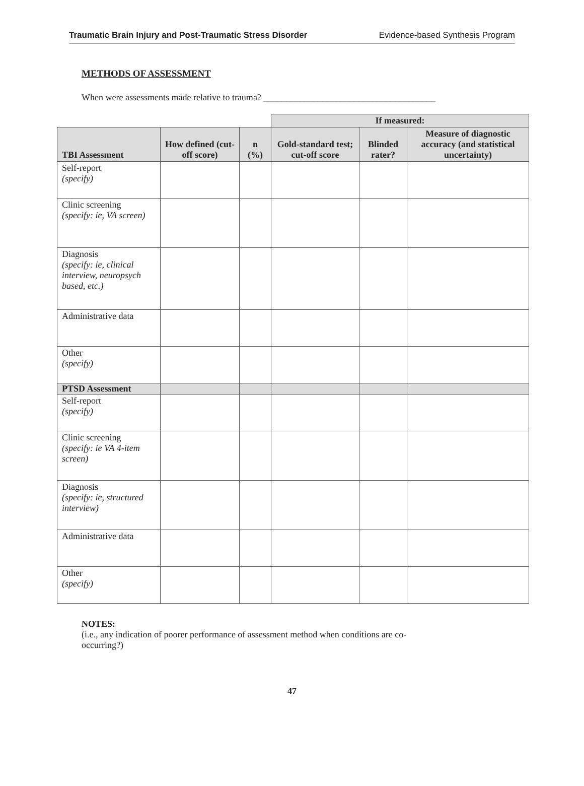Traumatic Brain Injury and Post-Traumatic Stress Disorder Evidence-based Synthesis Program
METHODS OF ASSESSMENT
When were assessments made relative to trauma? ______________________________________
| | | | If measured: | | |
| TBI Assessment | How defined (cut-off score) | n (%) | Gold-standard test; cut-off score | Blinded rater? | Measure of diagnostic accuracy (and statistical uncertainty) |
| Self-report (specify) | | | | | |
| Clinic screening (specify: ie, VA screen) | | | | | |
| Diagnosis (specify: ie, clinical interview, neuropsych based, etc.) | | | | | |
| Administrative data | | | | | |
| Other (specify) | | | | | |
| PTSD Assessment | | | | | |
| Self-report (specify) | | | | | |
| Clinic screening (specify: ie VA 4-item screen) | | | | | |
| Diagnosis (specify: ie, structured interview) | | | | | |
| Administrative data | | | | | |
| Other (specify) | | | | | |
NOTES:
(i.e., any indication of poorer performance of assessment method when conditions are co-
occurring?)
47